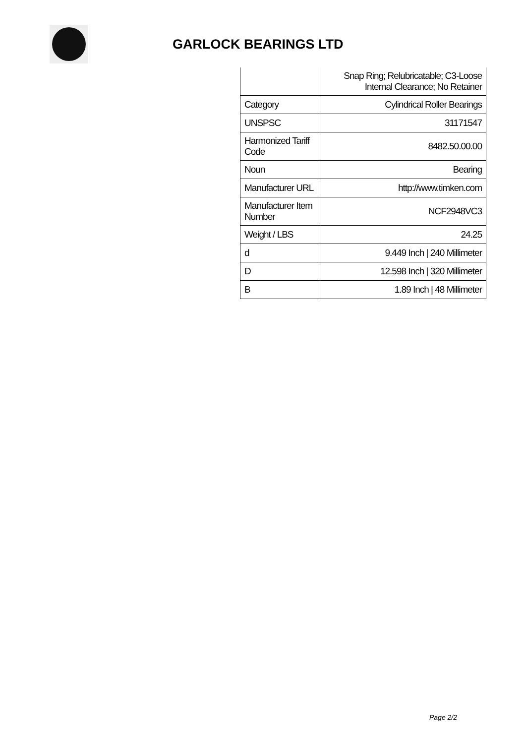GARLOCK BEARINGS LTD
| | Snap Ring; Relubricatable; C3-Loose Internal Clearance; No Retainer |
| Category | Cylindrical Roller Bearings |
| UNSPSC | 31171547 |
| Harmonized Tariff Code | 8482.50.00.00 |
| Noun | Bearing |
| Manufacturer URL | http://www.timken.com |
| Manufacturer Item Number | NCF2948VC3 |
| Weight / LBS | 24.25 |
| d | 9.449 Inch / 240 Millimeter |
| D | 12.598 Inch / 320 Millimeter |
| B | 1.89 Inch / 48 Millimeter |
Page 2/2